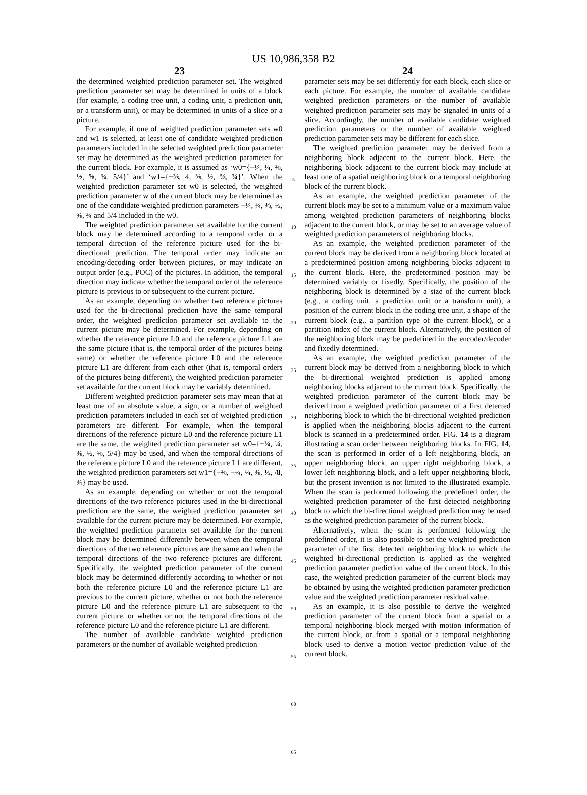US 10,986,358 B2
23
the determined weighted prediction parameter set. The weighted prediction parameter set may be determined in units of a block (for example, a coding tree unit, a coding unit, a prediction unit, or a transform unit), or may be determined in units of a slice or a picture.
For example, if one of weighted prediction parameter sets w0 and w1 is selected, at least one of candidate weighted prediction parameters included in the selected weighted prediction parameter set may be determined as the weighted prediction parameter for the current block. For example, it is assumed as ‘w0={−¼, ¼, ⅜, ½, ⅝, ¾, 5/4}’ and ‘w1={−⅜, 4, ⅜, ½, ⅝, ¾}’. When the weighted prediction parameter set w0 is selected, the weighted prediction parameter w of the current block may be determined as one of the candidate weighted prediction parameters −¼, ¼, ⅜, ½, ⅝, ¾ and 5/4 included in the w0.
The weighted prediction parameter set available for the current block may be determined according to a temporal order or a temporal direction of the reference picture used for the bi-directional prediction. The temporal order may indicate an encoding/decoding order between pictures, or may indicate an output order (e.g., POC) of the pictures. In addition, the temporal direction may indicate whether the temporal order of the reference picture is previous to or subsequent to the current picture.
As an example, depending on whether two reference pictures used for the bi-directional prediction have the same temporal order, the weighted prediction parameter set available to the current picture may be determined. For example, depending on whether the reference picture L0 and the reference picture L1 are the same picture (that is, the temporal order of the pictures being same) or whether the reference picture L0 and the reference picture L1 are different from each other (that is, temporal orders of the pictures being different), the weighted prediction parameter set available for the current block may be variably determined.
Different weighted prediction parameter sets may mean that at least one of an absolute value, a sign, or a number of weighted prediction parameters included in each set of weighted prediction parameters are different. For example, when the temporal directions of the reference picture L0 and the reference picture L1 are the same, the weighted prediction parameter set w0={−¼, ¼, ⅜, ½, ⅝, 5/4} may be used, and when the temporal directions of the reference picture L0 and the reference picture L1 are different, the weighted prediction parameters set w1={−⅜, −¼, ¼, ⅜, ½, /8, ¾} may be used.
As an example, depending on whether or not the temporal directions of the two reference pictures used in the bi-directional prediction are the same, the weighted prediction parameter set available for the current picture may be determined. For example, the weighted prediction parameter set available for the current block may be determined differently between when the temporal directions of the two reference pictures are the same and when the temporal directions of the two reference pictures are different. Specifically, the weighted prediction parameter of the current block may be determined differently according to whether or not both the reference picture L0 and the reference picture L1 are previous to the current picture, whether or not both the reference picture L0 and the reference picture L1 are subsequent to the current picture, or whether or not the temporal directions of the reference picture L0 and the reference picture L1 are different.
The number of available candidate weighted prediction parameters or the number of available weighted prediction
5
10
15
20
25
30
35
40
45
50
55
60
65
24
parameter sets may be set differently for each block, each slice or each picture. For example, the number of available candidate weighted prediction parameters or the number of available weighted prediction parameter sets may be signaled in units of a slice. Accordingly, the number of available candidate weighted prediction parameters or the number of available weighted prediction parameter sets may be different for each slice.
The weighted prediction parameter may be derived from a neighboring block adjacent to the current block. Here, the neighboring block adjacent to the current block may include at least one of a spatial neighboring block or a temporal neighboring block of the current block.
As an example, the weighted prediction parameter of the current block may be set to a minimum value or a maximum value among weighted prediction parameters of neighboring blocks adjacent to the current block, or may be set to an average value of weighted prediction parameters of neighboring blocks.
As an example, the weighted prediction parameter of the current block may be derived from a neighboring block located at a predetermined position among neighboring blocks adjacent to the current block. Here, the predetermined position may be determined variably or fixedly. Specifically, the position of the neighboring block is determined by a size of the current block (e.g., a coding unit, a prediction unit or a transform unit), a position of the current block in the coding tree unit, a shape of the current block (e.g., a partition type of the current block), or a partition index of the current block. Alternatively, the position of the neighboring block may be predefined in the encoder/decoder and fixedly determined.
As an example, the weighted prediction parameter of the current block may be derived from a neighboring block to which the bi-directional weighted prediction is applied among neighboring blocks adjacent to the current block. Specifically, the weighted prediction parameter of the current block may be derived from a weighted prediction parameter of a first detected neighboring block to which the bi-directional weighted prediction is applied when the neighboring blocks adjacent to the current block is scanned in a predetermined order. FIG. 14 is a diagram illustrating a scan order between neighboring blocks. In FIG. 14, the scan is performed in order of a left neighboring block, an upper neighboring block, an upper right neighboring block, a lower left neighboring block, and a left upper neighboring block, but the present invention is not limited to the illustrated example. When the scan is performed following the predefined order, the weighted prediction parameter of the first detected neighboring block to which the bi-directional weighted prediction may be used as the weighted prediction parameter of the current block.
Alternatively, when the scan is performed following the predefined order, it is also possible to set the weighted prediction parameter of the first detected neighboring block to which the weighted bi-directional prediction is applied as the weighted prediction parameter prediction value of the current block. In this case, the weighted prediction parameter of the current block may be obtained by using the weighted prediction parameter prediction value and the weighted prediction parameter residual value.
As an example, it is also possible to derive the weighted prediction parameter of the current block from a spatial or a temporal neighboring block merged with motion information of the current block, or from a spatial or a temporal neighboring block used to derive a motion vector prediction value of the current block.